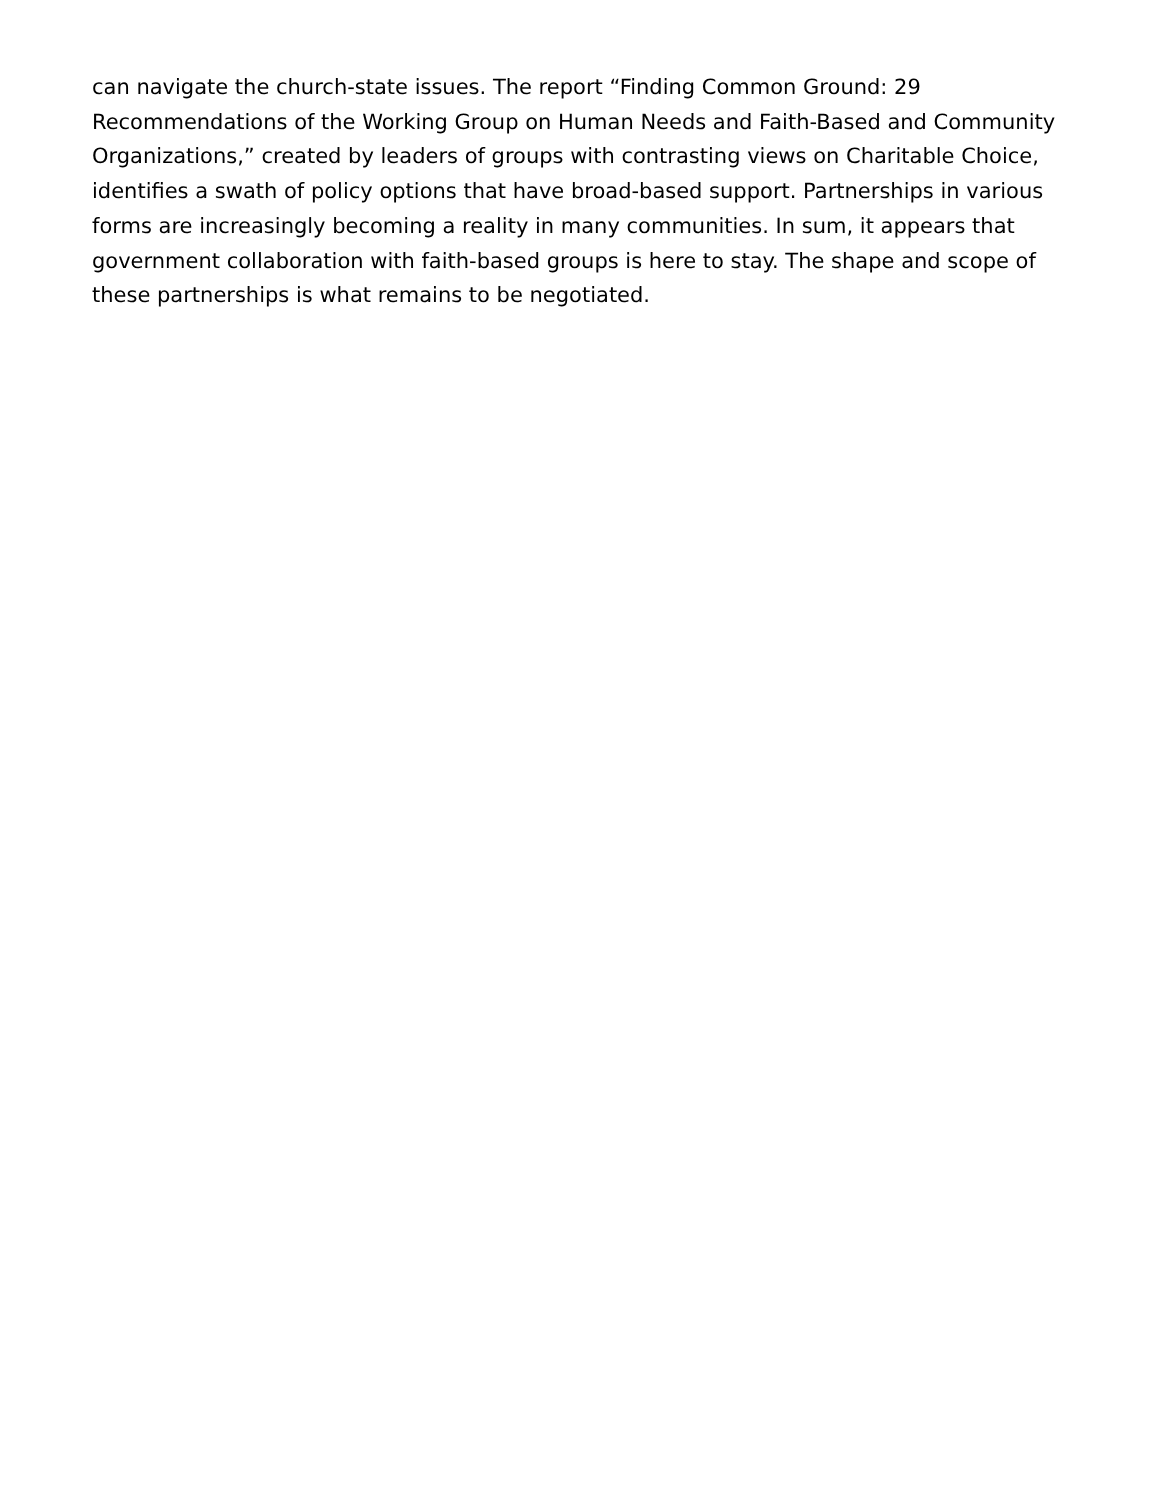can navigate the church-state issues. The report “Finding Common Ground: 29 Recommendations of the Working Group on Human Needs and Faith-Based and Community Organizations,” created by leaders of groups with contrasting views on Charitable Choice, identifies a swath of policy options that have broad-based support. Partnerships in various forms are increasingly becoming a reality in many communities. In sum, it appears that government collaboration with faith-based groups is here to stay. The shape and scope of these partnerships is what remains to be negotiated.